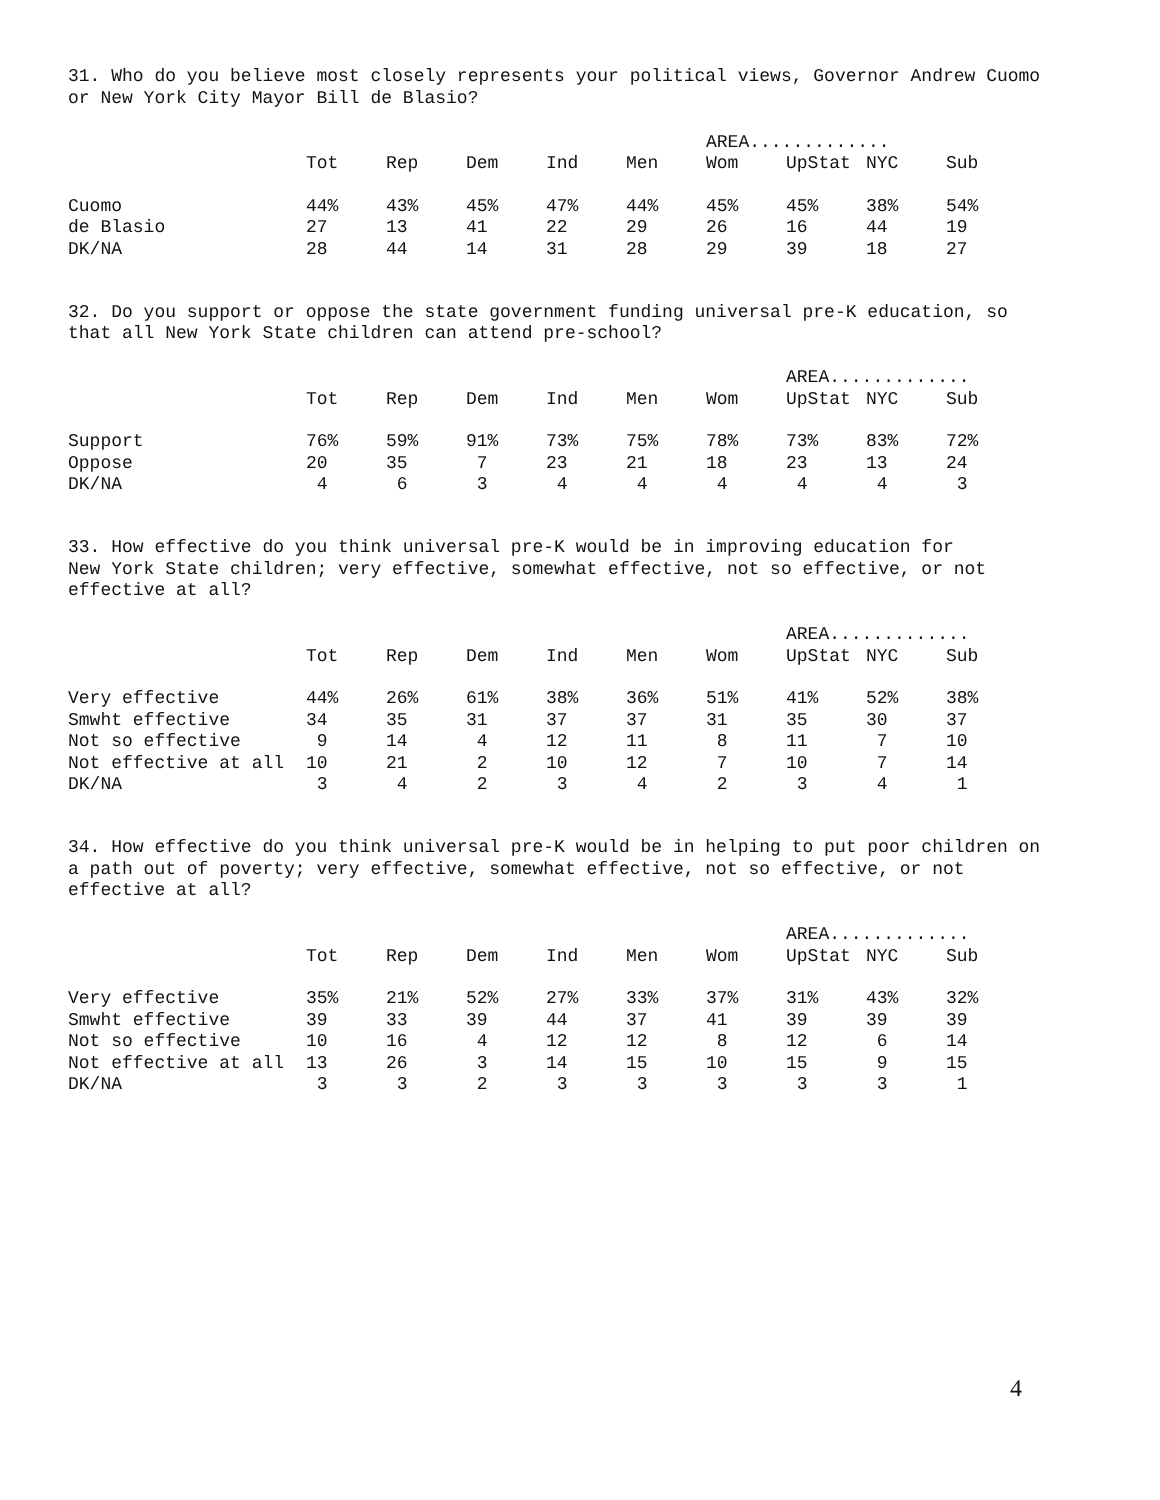31. Who do you believe most closely represents your political views, Governor Andrew Cuomo or New York City Mayor Bill de Blasio?
| | | | | | | AREA............. | | | |
| --- | --- | --- | --- | --- | --- | --- | --- | --- | --- |
| | Tot | Rep | Dem | Ind | Men | Wom | UpStat | NYC | Sub |
| Cuomo | 44% | 43% | 45% | 47% | 44% | 45% | 45% | 38% | 54% |
| de Blasio | 27 | 13 | 41 | 22 | 29 | 26 | 16 | 44 | 19 |
| DK/NA | 28 | 44 | 14 | 31 | 28 | 29 | 39 | 18 | 27 |
32. Do you support or oppose the state government funding universal pre-K education, so that all New York State children can attend pre-school?
| | | | | | | | AREA............. | | |
| --- | --- | --- | --- | --- | --- | --- | --- | --- | --- |
| | Tot | Rep | Dem | Ind | Men | Wom | UpStat | NYC | Sub |
| Support | 76% | 59% | 91% | 73% | 75% | 78% | 73% | 83% | 72% |
| Oppose | 20 | 35 | 7 | 23 | 21 | 18 | 23 | 13 | 24 |
| DK/NA | 4 | 6 | 3 | 4 | 4 | 4 | 4 | 4 | 3 |
33. How effective do you think universal pre-K would be in improving education for New York State children; very effective, somewhat effective, not so effective, or not effective at all?
| | | | | | | | AREA............. | | |
| --- | --- | --- | --- | --- | --- | --- | --- | --- | --- |
| | Tot | Rep | Dem | Ind | Men | Wom | UpStat | NYC | Sub |
| Very effective | 44% | 26% | 61% | 38% | 36% | 51% | 41% | 52% | 38% |
| Smwht effective | 34 | 35 | 31 | 37 | 37 | 31 | 35 | 30 | 37 |
| Not so effective | 9 | 14 | 4 | 12 | 11 | 8 | 11 | 7 | 10 |
| Not effective at all | 10 | 21 | 2 | 10 | 12 | 7 | 10 | 7 | 14 |
| DK/NA | 3 | 4 | 2 | 3 | 4 | 2 | 3 | 4 | 1 |
34. How effective do you think universal pre-K would be in helping to put poor children on a path out of poverty; very effective, somewhat effective, not so effective, or not effective at all?
| | | | | | | | AREA............. | | |
| --- | --- | --- | --- | --- | --- | --- | --- | --- | --- |
| | Tot | Rep | Dem | Ind | Men | Wom | UpStat | NYC | Sub |
| Very effective | 35% | 21% | 52% | 27% | 33% | 37% | 31% | 43% | 32% |
| Smwht effective | 39 | 33 | 39 | 44 | 37 | 41 | 39 | 39 | 39 |
| Not so effective | 10 | 16 | 4 | 12 | 12 | 8 | 12 | 6 | 14 |
| Not effective at all | 13 | 26 | 3 | 14 | 15 | 10 | 15 | 9 | 15 |
| DK/NA | 3 | 3 | 2 | 3 | 3 | 3 | 3 | 3 | 1 |
4